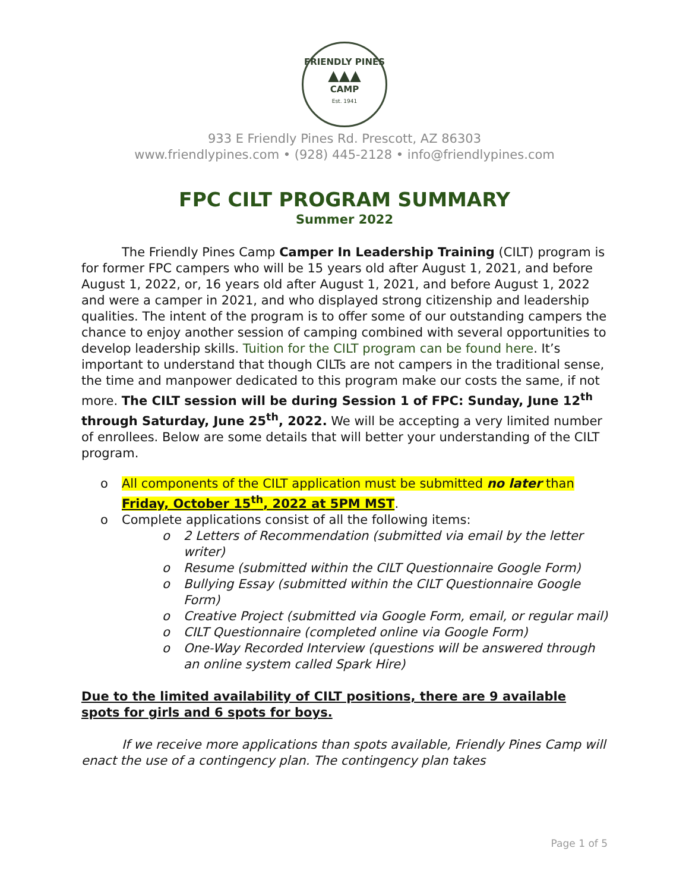FRIENDLY PINES
▲▲▲
CAMP
Est. 1941
933 E Friendly Pines Rd. Prescott, AZ 86303
www.friendlypines.com • (928) 445-2128 • info@friendlypines.com
FPC CILT PROGRAM SUMMARY
Summer 2022
The Friendly Pines Camp Camper In Leadership Training (CILT) program is for former FPC campers who will be 15 years old after August 1, 2021, and before August 1, 2022, or, 16 years old after August 1, 2021, and before August 1, 2022 and were a camper in 2021, and who displayed strong citizenship and leadership qualities. The intent of the program is to offer some of our outstanding campers the chance to enjoy another session of camping combined with several opportunities to develop leadership skills. Tuition for the CILT program can be found here. It’s important to understand that though CILTs are not campers in the traditional sense, the time and manpower dedicated to this program make our costs the same, if not more. The CILT session will be during Session 1 of FPC: Sunday, June 12<sup>th</sup> through Saturday, June 25<sup>th</sup>, 2022. We will be accepting a very limited number of enrollees. Below are some details that will better your understanding of the CILT program.
o All components of the CILT application must be submitted no later than Friday, October 15<sup>th</sup>, 2022 at 5PM MST.
o Complete applications consist of all the following items:
o 2 Letters of Recommendation (submitted via email by the letter writer)
o Resume (submitted within the CILT Questionnaire Google Form)
o Bullying Essay (submitted within the CILT Questionnaire Google Form)
o Creative Project (submitted via Google Form, email, or regular mail)
o CILT Questionnaire (completed online via Google Form)
o One-Way Recorded Interview (questions will be answered through an online system called Spark Hire)
Due to the limited availability of CILT positions, there are 9 available spots for girls and 6 spots for boys.
If we receive more applications than spots available, Friendly Pines Camp will enact the use of a contingency plan. The contingency plan takes
Page 1 of 5